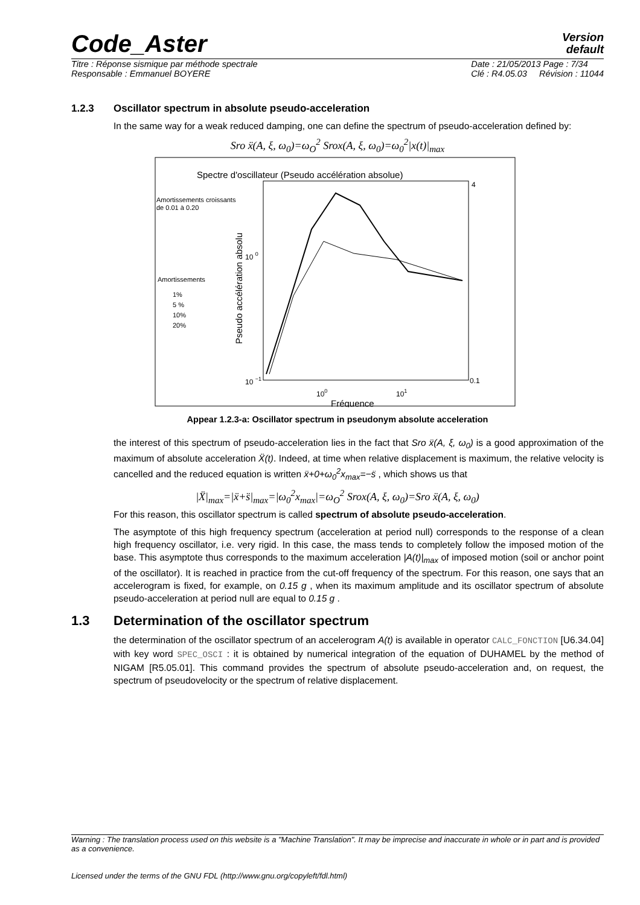Code_Aster
Version
default
Titre : Réponse sismique par méthode spectrale
Responsable : Emmanuel BOYERE Date : 21/05/2013 Page : 7/34
Clé : R4.05.03 Révision : 11044
1.2.3 Oscillator spectrum in absolute pseudo-acceleration
In the same way for a weak reduced damping, one can define the spectrum of pseudo-acceleration defined by:
Sro ẍ(A, ξ, ω<sub>0</sub>)=ω<sub>O</sub><sup>2</sup> Srox(A, ξ, ω<sub>0</sub>)=ω<sub>0</sub><sup>2</sup>|x(t)|<sub>max</sub>
Spectre d'oscillateur (Pseudo accélération absolue)
4
Amortissements croissants
de 0.01 à 0.20
Amortissements
1%
5 %
10%
20%
Pseudo accélération absolu
10 0
10 −1
0.1
100
101
Fréquence
Appear 1.2.3-a: Oscillator spectrum in pseudonym absolute acceleration
the interest of this spectrum of pseudo-acceleration lies in the fact that Sro ẍ(A, ξ, ω<sub>0</sub>) is a good approximation of the maximum of absolute acceleration Ẍ(t). Indeed, at time when relative displacement is maximum, the relative velocity is cancelled and the reduced equation is written ẍ+0+ω<sub>0</sub><sup>2</sup>x<sub>max</sub>=−s̈ , which shows us that
|Ẍ|<sub>max</sub>=|ẍ+s̈|<sub>max</sub>=|ω<sub>0</sub><sup>2</sup>x<sub>max</sub>|=ω<sub>O</sub><sup>2</sup> Srox(A, ξ, ω<sub>0</sub>)=Sro ẍ(A, ξ, ω<sub>0</sub>)
For this reason, this oscillator spectrum is called spectrum of absolute pseudo-acceleration.
The asymptote of this high frequency spectrum (acceleration at period null) corresponds to the response of a clean high frequency oscillator, i.e. very rigid. In this case, the mass tends to completely follow the imposed motion of the base. This asymptote thus corresponds to the maximum acceleration |A(t)|<sub>max</sub> of imposed motion (soil or anchor point of the oscillator). It is reached in practice from the cut-off frequency of the spectrum. For this reason, one says that an accelerogram is fixed, for example, on 0.15 g , when its maximum amplitude and its oscillator spectrum of absolute pseudo-acceleration at period null are equal to 0.15 g .
1.3 Determination of the oscillator spectrum
the determination of the oscillator spectrum of an accelerogram A(t) is available in operator CALC_FONCTION [U6.34.04] with key word SPEC_OSCI : it is obtained by numerical integration of the equation of DUHAMEL by the method of NIGAM [R5.05.01]. This command provides the spectrum of absolute pseudo-acceleration and, on request, the spectrum of pseudovelocity or the spectrum of relative displacement.
Warning : The translation process used on this website is a "Machine Translation". It may be imprecise and inaccurate in whole or in part and is provided as a convenience.
Licensed under the terms of the GNU FDL (http://www.gnu.org/copyleft/fdl.html)